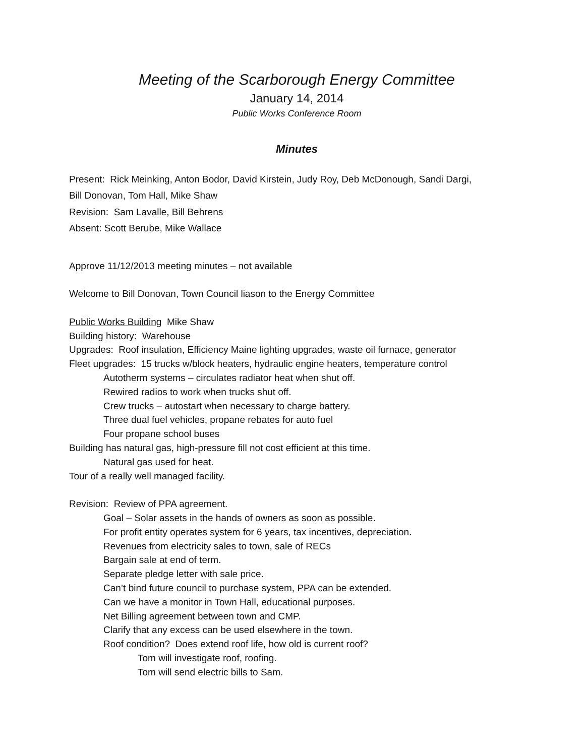Meeting of the Scarborough Energy Committee
January 14, 2014
Public Works Conference Room
Minutes
Present: Rick Meinking, Anton Bodor, David Kirstein, Judy Roy, Deb McDonough, Sandi Dargi,
Bill Donovan, Tom Hall, Mike Shaw
Revision: Sam Lavalle, Bill Behrens
Absent: Scott Berube, Mike Wallace
Approve 11/12/2013 meeting minutes – not available
Welcome to Bill Donovan, Town Council liason to the Energy Committee
Public Works Building Mike Shaw
Building history: Warehouse
Upgrades: Roof insulation, Efficiency Maine lighting upgrades, waste oil furnace, generator
Fleet upgrades: 15 trucks w/block heaters, hydraulic engine heaters, temperature control
Autotherm systems – circulates radiator heat when shut off.
Rewired radios to work when trucks shut off.
Crew trucks – autostart when necessary to charge battery.
Three dual fuel vehicles, propane rebates for auto fuel
Four propane school buses
Building has natural gas, high-pressure fill not cost efficient at this time.
Natural gas used for heat.
Tour of a really well managed facility.
Revision: Review of PPA agreement.
Goal – Solar assets in the hands of owners as soon as possible.
For profit entity operates system for 6 years, tax incentives, depreciation.
Revenues from electricity sales to town, sale of RECs
Bargain sale at end of term.
Separate pledge letter with sale price.
Can’t bind future council to purchase system, PPA can be extended.
Can we have a monitor in Town Hall, educational purposes.
Net Billing agreement between town and CMP.
Clarify that any excess can be used elsewhere in the town.
Roof condition? Does extend roof life, how old is current roof?
Tom will investigate roof, roofing.
Tom will send electric bills to Sam.